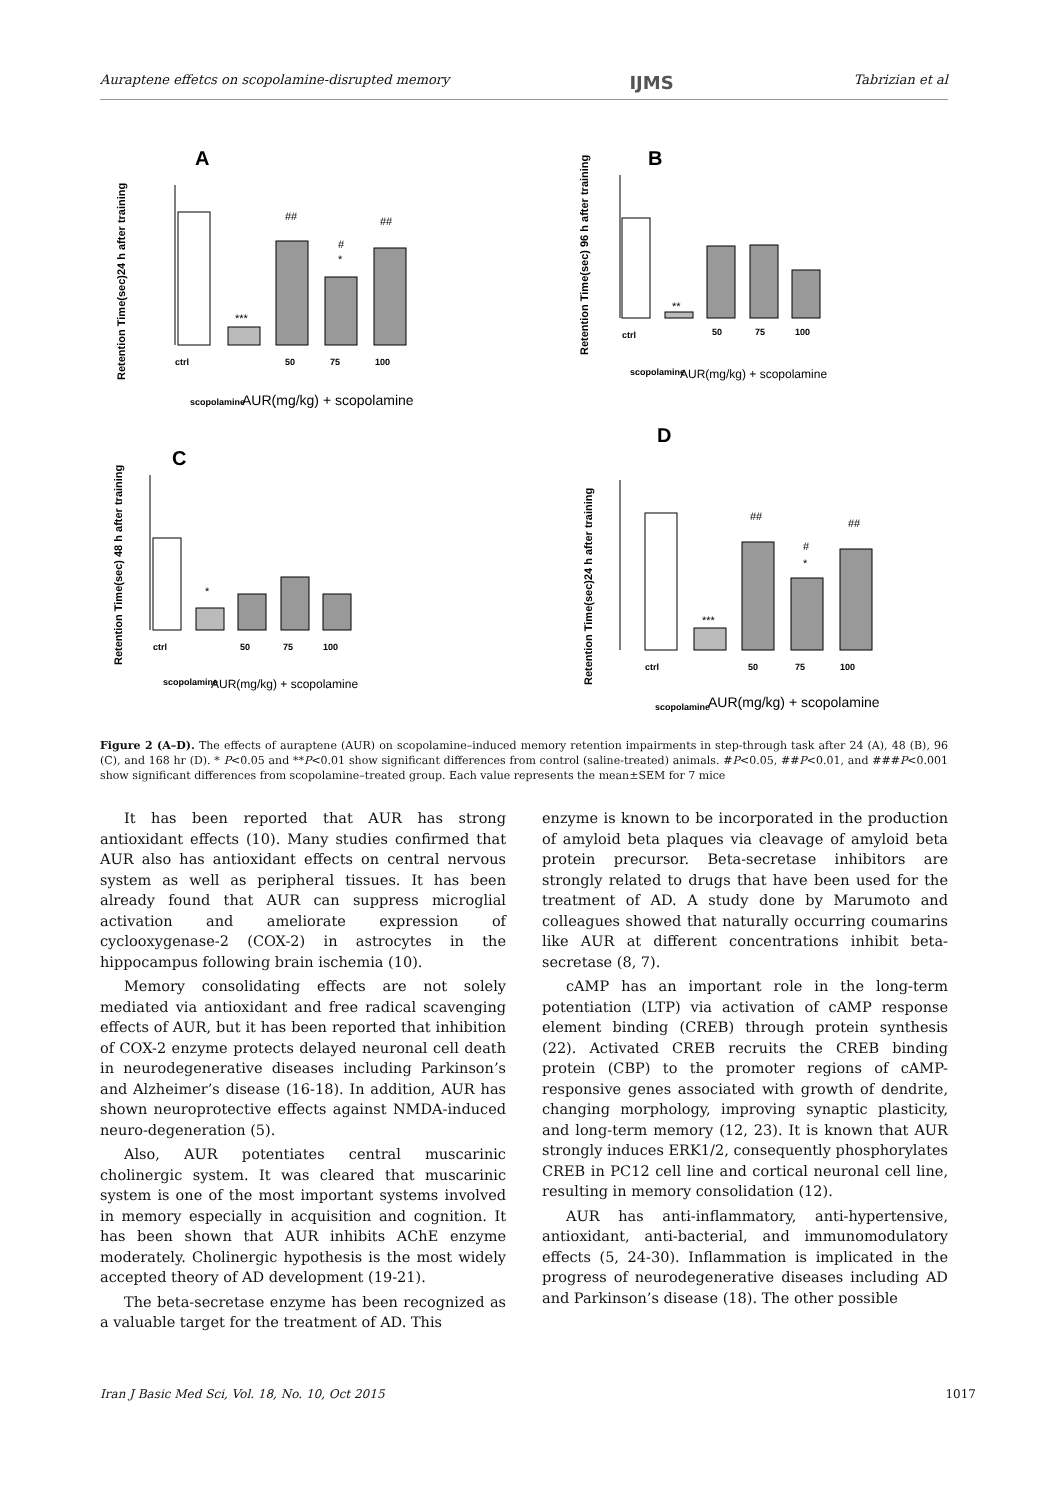Auraptene effetcs on scopolamine-disrupted memory IJMS Tabrizian et al
A
B
C
D
Retention Time(sec)24 h after training
Retention Time(sec) 96 h after training
Retention Time(sec) 48 h after training
Retention Time(sec)24 h after training
##
##
#
*
***
**
*
##
##
#
*
***
AUR(mg/kg) + scopolamine
AUR(mg/kg) + scopolamine
AUR(mg/kg) + scopolamine
AUR(mg/kg) + scopolamine
ctrl
scopolamine
50
75
100
ctrl
scopolamine
50
75
100
ctrl
scopolamine
50
75
100
ctrl
scopolamine
50
75
100
Figure 2 (A–D). The effects of auraptene (AUR) on scopolamine–induced memory retention impairments in step-through task after 24 (A), 48 (B), 96 (C), and 168 hr (D). * P<0.05 and **P<0.01 show significant differences from control (saline-treated) animals. #P<0.05, ##P<0.01, and ###P<0.001 show significant differences from scopolamine–treated group. Each value represents the mean±SEM for 7 mice
It has been reported that AUR has strong antioxidant effects (10). Many studies confirmed that AUR also has antioxidant effects on central nervous system as well as peripheral tissues. It has been already found that AUR can suppress microglial activation and ameliorate expression of cyclooxygenase-2 (COX-2) in astrocytes in the hippocampus following brain ischemia (10).
Memory consolidating effects are not solely mediated via antioxidant and free radical scavenging effects of AUR, but it has been reported that inhibition of COX-2 enzyme protects delayed neuronal cell death in neurodegenerative diseases including Parkinson’s and Alzheimer’s disease (16-18). In addition, AUR has shown neuroprotective effects against NMDA-induced neuro-degeneration (5).
Also, AUR potentiates central muscarinic cholinergic system. It was cleared that muscarinic system is one of the most important systems involved in memory especially in acquisition and cognition. It has been shown that AUR inhibits AChE enzyme moderately. Cholinergic hypothesis is the most widely accepted theory of AD development (19-21).
The beta-secretase enzyme has been recognized as a valuable target for the treatment of AD. This
enzyme is known to be incorporated in the production of amyloid beta plaques via cleavage of amyloid beta protein precursor. Beta-secretase inhibitors are strongly related to drugs that have been used for the treatment of AD. A study done by Marumoto and colleagues showed that naturally occurring coumarins like AUR at different concentrations inhibit beta-secretase (8, 7).
cAMP has an important role in the long-term potentiation (LTP) via activation of cAMP response element binding (CREB) through protein synthesis (22). Activated CREB recruits the CREB binding protein (CBP) to the promoter regions of cAMP-responsive genes associated with growth of dendrite, changing morphology, improving synaptic plasticity, and long-term memory (12, 23). It is known that AUR strongly induces ERK1/2, consequently phosphorylates CREB in PC12 cell line and cortical neuronal cell line, resulting in memory consolidation (12).
AUR has anti-inflammatory, anti-hypertensive, antioxidant, anti-bacterial, and immunomodulatory effects (5, 24-30). Inflammation is implicated in the progress of neurodegenerative diseases including AD and Parkinson’s disease (18). The other possible
Iran J Basic Med Sci, Vol. 18, No. 10, Oct 2015 1017